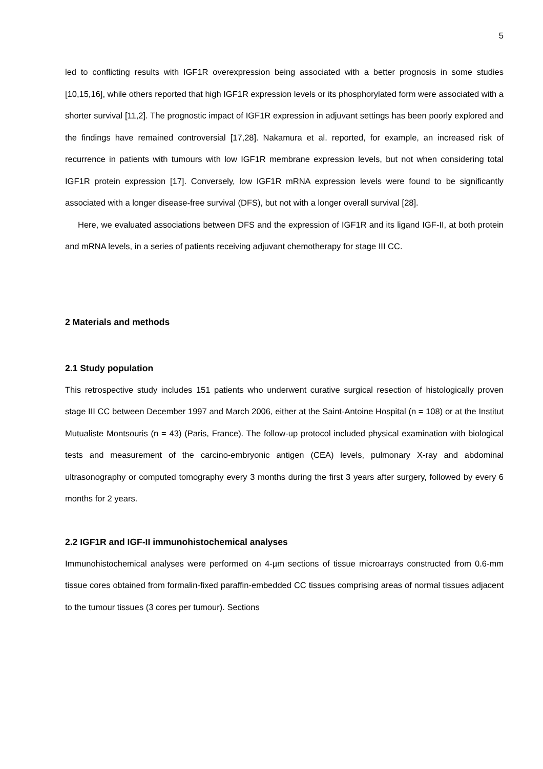5
led to conflicting results with IGF1R overexpression being associated with a better prognosis in some studies [10,15,16], while others reported that high IGF1R expression levels or its phosphorylated form were associated with a shorter survival [11,2]. The prognostic impact of IGF1R expression in adjuvant settings has been poorly explored and the findings have remained controversial [17,28]. Nakamura et al. reported, for example, an increased risk of recurrence in patients with tumours with low IGF1R membrane expression levels, but not when considering total IGF1R protein expression [17]. Conversely, low IGF1R mRNA expression levels were found to be significantly associated with a longer disease-free survival (DFS), but not with a longer overall survival [28].
Here, we evaluated associations between DFS and the expression of IGF1R and its ligand IGF-II, at both protein and mRNA levels, in a series of patients receiving adjuvant chemotherapy for stage III CC.
2 Materials and methods
2.1 Study population
This retrospective study includes 151 patients who underwent curative surgical resection of histologically proven stage III CC between December 1997 and March 2006, either at the Saint-Antoine Hospital (n = 108) or at the Institut Mutualiste Montsouris (n = 43) (Paris, France). The follow-up protocol included physical examination with biological tests and measurement of the carcino-embryonic antigen (CEA) levels, pulmonary X-ray and abdominal ultrasonography or computed tomography every 3 months during the first 3 years after surgery, followed by every 6 months for 2 years.
2.2 IGF1R and IGF-II immunohistochemical analyses
Immunohistochemical analyses were performed on 4-µm sections of tissue microarrays constructed from 0.6-mm tissue cores obtained from formalin-fixed paraffin-embedded CC tissues comprising areas of normal tissues adjacent to the tumour tissues (3 cores per tumour). Sections